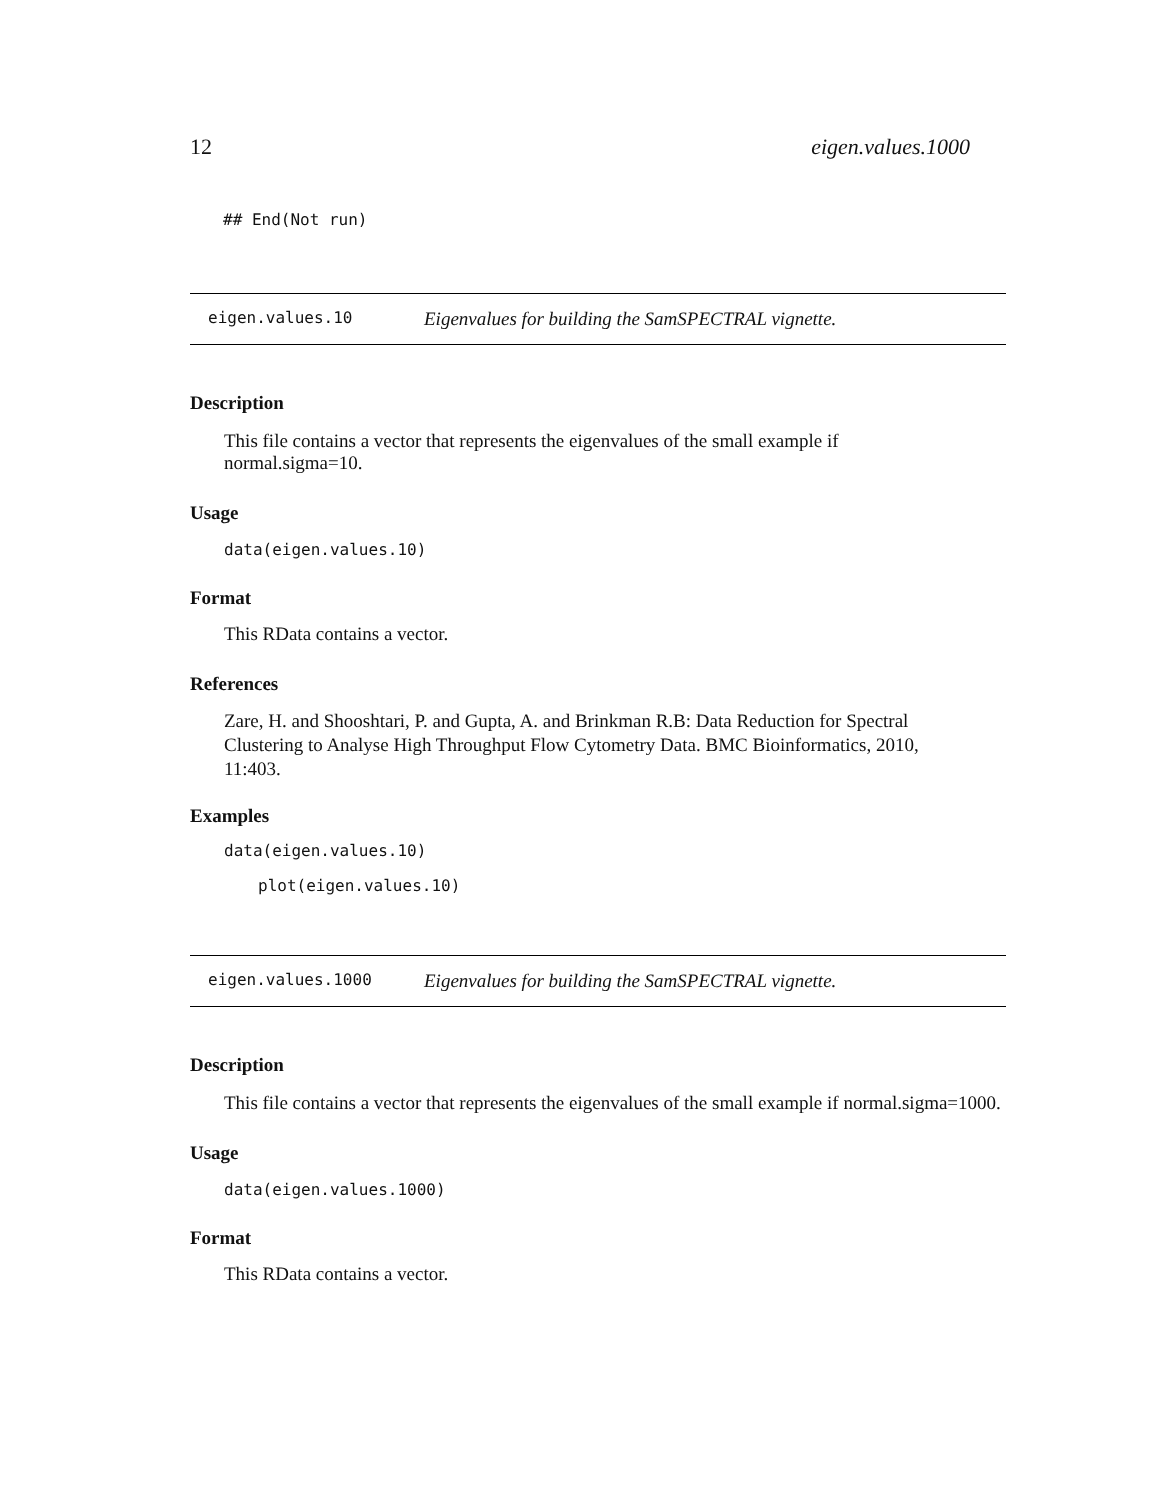12 eigen.values.1000
## End(Not run)
eigen.values.10 Eigenvalues for building the SamSPECTRAL vignette.
Description
This file contains a vector that represents the eigenvalues of the small example if normal.sigma=10.
Usage
data(eigen.values.10)
Format
This RData contains a vector.
References
Zare, H. and Shooshtari, P. and Gupta, A. and Brinkman R.B: Data Reduction for Spectral Clustering to Analyse High Throughput Flow Cytometry Data. BMC Bioinformatics, 2010, 11:403.
Examples
data(eigen.values.10)
plot(eigen.values.10)
eigen.values.1000 Eigenvalues for building the SamSPECTRAL vignette.
Description
This file contains a vector that represents the eigenvalues of the small example if normal.sigma=1000.
Usage
data(eigen.values.1000)
Format
This RData contains a vector.